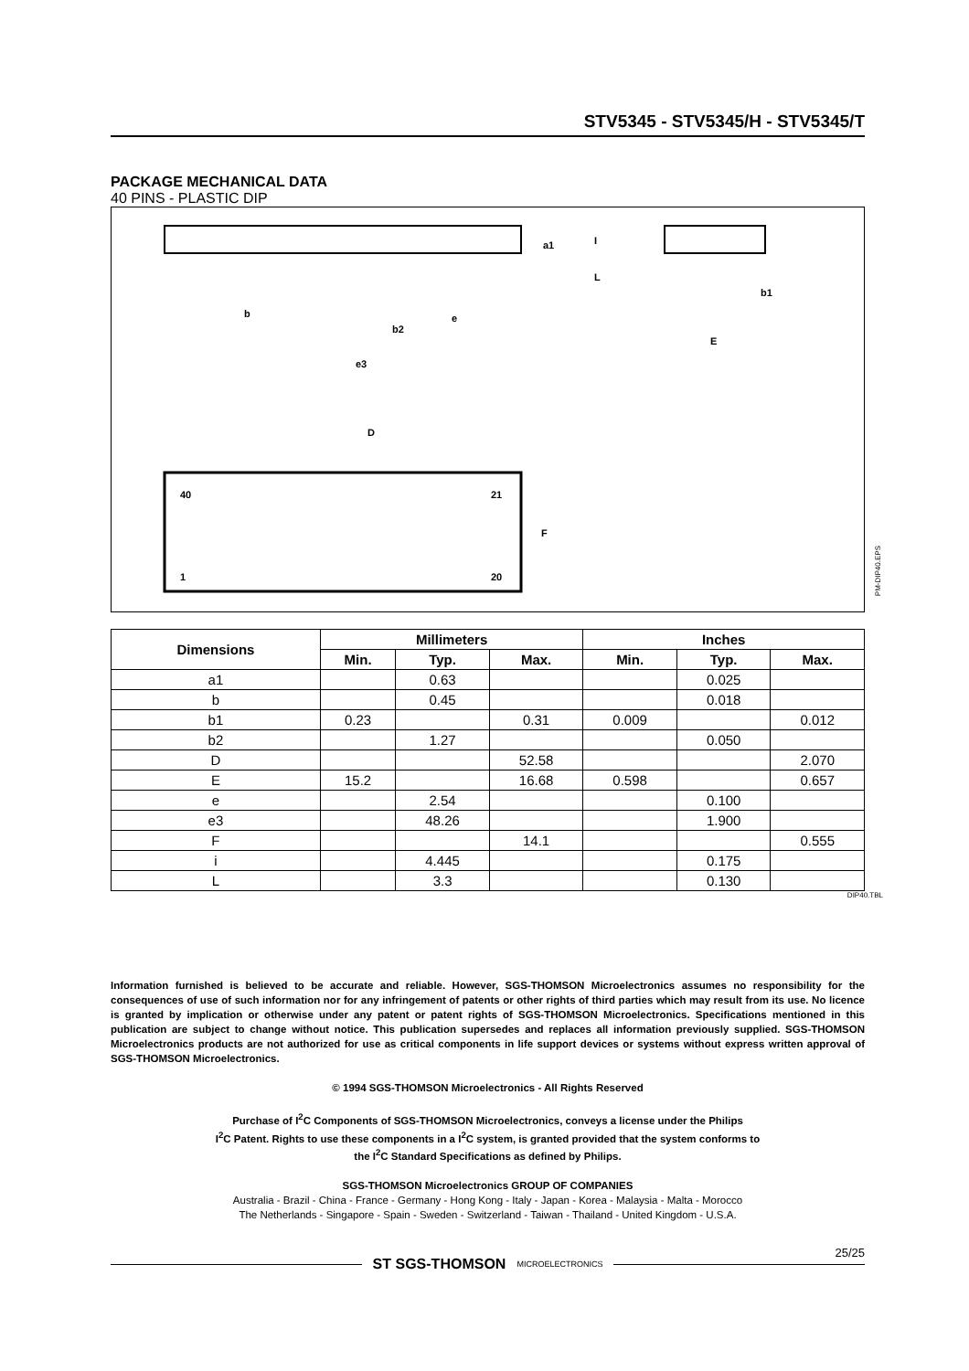STV5345 - STV5345/H - STV5345/T
PACKAGE MECHANICAL DATA
40 PINS - PLASTIC DIP
40
21
1
20
b
b2
e
e3
D
F
E
b1
a1
I
L
PM-DIP40.EPS
| Dimensions | Millimeters | | | Inches | | |
| --- | --- | --- | --- | --- | --- | --- |
| | Min. | Typ. | Max. | Min. | Typ. | Max. |
| a1 | | 0.63 | | | 0.025 | |
| b | | 0.45 | | | 0.018 | |
| b1 | 0.23 | | 0.31 | 0.009 | | 0.012 |
| b2 | | 1.27 | | | 0.050 | |
| D | | | 52.58 | | | 2.070 |
| E | 15.2 | | 16.68 | 0.598 | | 0.657 |
| e | | 2.54 | | | 0.100 | |
| e3 | | 48.26 | | | 1.900 | |
| F | | | 14.1 | | | 0.555 |
| i | | 4.445 | | | 0.175 | |
| L | | 3.3 | | | 0.130 | |
DIP40.TBL
Information furnished is believed to be accurate and reliable. However, SGS-THOMSON Microelectronics assumes no responsibility for the consequences of use of such information nor for any infringement of patents or other rights of third parties which may result from its use. No licence is granted by implication or otherwise under any patent or patent rights of SGS-THOMSON Microelectronics. Specifications mentioned in this publication are subject to change without notice. This publication supersedes and replaces all information previously supplied. SGS-THOMSON Microelectronics products are not authorized for use as critical components in life support devices or systems without express written approval of SGS-THOMSON Microelectronics.
© 1994 SGS-THOMSON Microelectronics - All Rights Reserved
Purchase of I<sup>2</sup>C Components of SGS-THOMSON Microelectronics, conveys a license under the Philips
I<sup>2</sup>C Patent. Rights to use these components in a I<sup>2</sup>C system, is granted provided that the system conforms to
the I<sup>2</sup>C Standard Specifications as defined by Philips.
SGS-THOMSON Microelectronics GROUP OF COMPANIES
Australia - Brazil - China - France - Germany - Hong Kong - Italy - Japan - Korea - Malaysia - Malta - Morocco
The Netherlands - Singapore - Spain - Sweden - Switzerland - Taiwan - Thailand - United Kingdom - U.S.A.
25/25
ST SGS-THOMSON MICROELECTRONICS